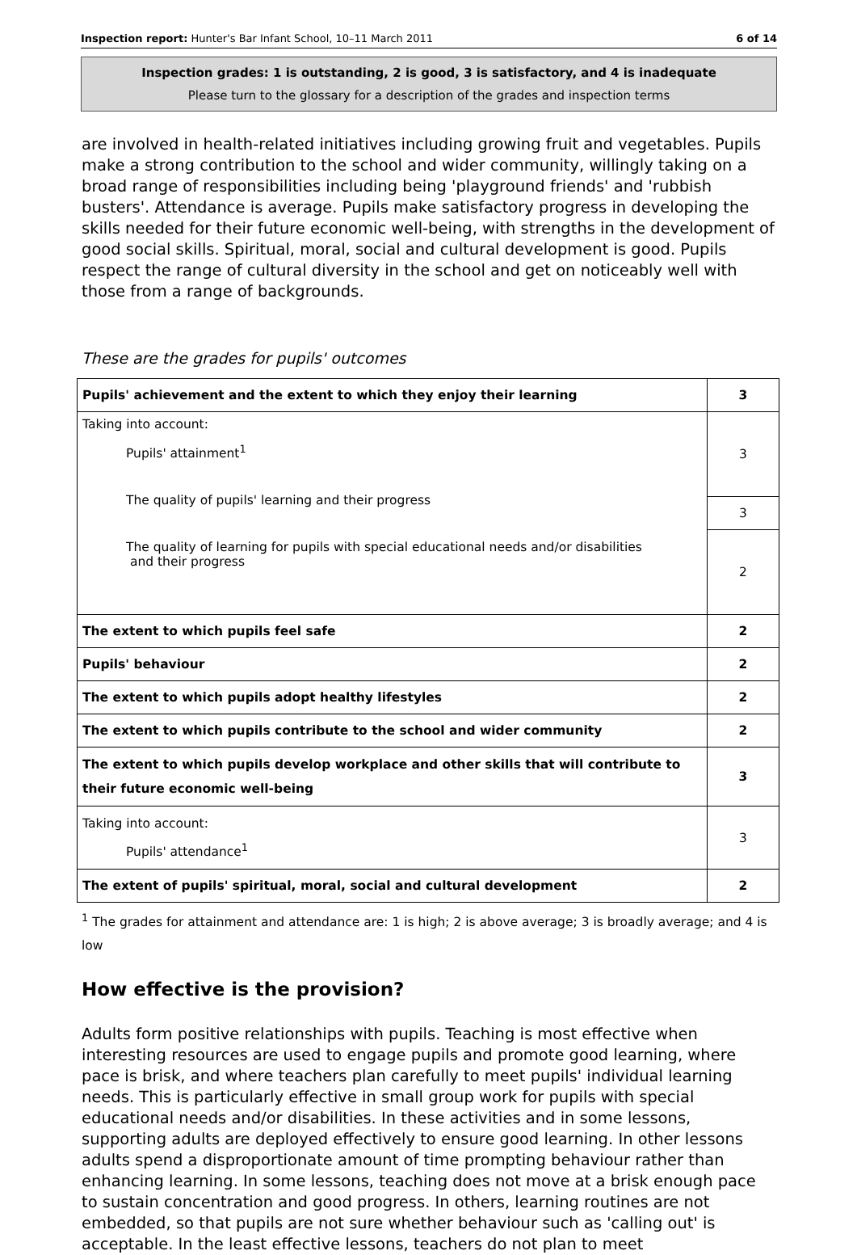Inspection report: Hunter's Bar Infant School, 10–11 March 2011 6 of 14
Inspection grades: 1 is outstanding, 2 is good, 3 is satisfactory, and 4 is inadequate
Please turn to the glossary for a description of the grades and inspection terms
are involved in health-related initiatives including growing fruit and vegetables. Pupils make a strong contribution to the school and wider community, willingly taking on a broad range of responsibilities including being 'playground friends' and 'rubbish busters'. Attendance is average. Pupils make satisfactory progress in developing the skills needed for their future economic well-being, with strengths in the development of good social skills. Spiritual, moral, social and cultural development is good. Pupils respect the range of cultural diversity in the school and get on noticeably well with those from a range of backgrounds.
These are the grades for pupils' outcomes
| Pupils' achievement and the extent to which they enjoy their learning | 3 |
| Taking into account: Pupils' attainment<sup>1</sup> The quality of pupils' learning and their progress The quality of learning for pupils with special educational needs and/or disabilities and their progress | 3 |
| | 3 |
| | 2 |
| The extent to which pupils feel safe | 2 |
| Pupils' behaviour | 2 |
| The extent to which pupils adopt healthy lifestyles | 2 |
| The extent to which pupils contribute to the school and wider community | 2 |
| The extent to which pupils develop workplace and other skills that will contribute to their future economic well-being | 3 |
| Taking into account: Pupils' attendance<sup>1</sup> | 3 |
| The extent of pupils' spiritual, moral, social and cultural development | 2 |
<sup>1</sup> The grades for attainment and attendance are: 1 is high; 2 is above average; 3 is broadly average; and 4 is low
How effective is the provision?
Adults form positive relationships with pupils. Teaching is most effective when interesting resources are used to engage pupils and promote good learning, where pace is brisk, and where teachers plan carefully to meet pupils' individual learning needs. This is particularly effective in small group work for pupils with special educational needs and/or disabilities. In these activities and in some lessons, supporting adults are deployed effectively to ensure good learning. In other lessons adults spend a disproportionate amount of time prompting behaviour rather than enhancing learning. In some lessons, teaching does not move at a brisk enough pace to sustain concentration and good progress. In others, learning routines are not embedded, so that pupils are not sure whether behaviour such as 'calling out' is acceptable. In the least effective lessons, teachers do not plan to meet